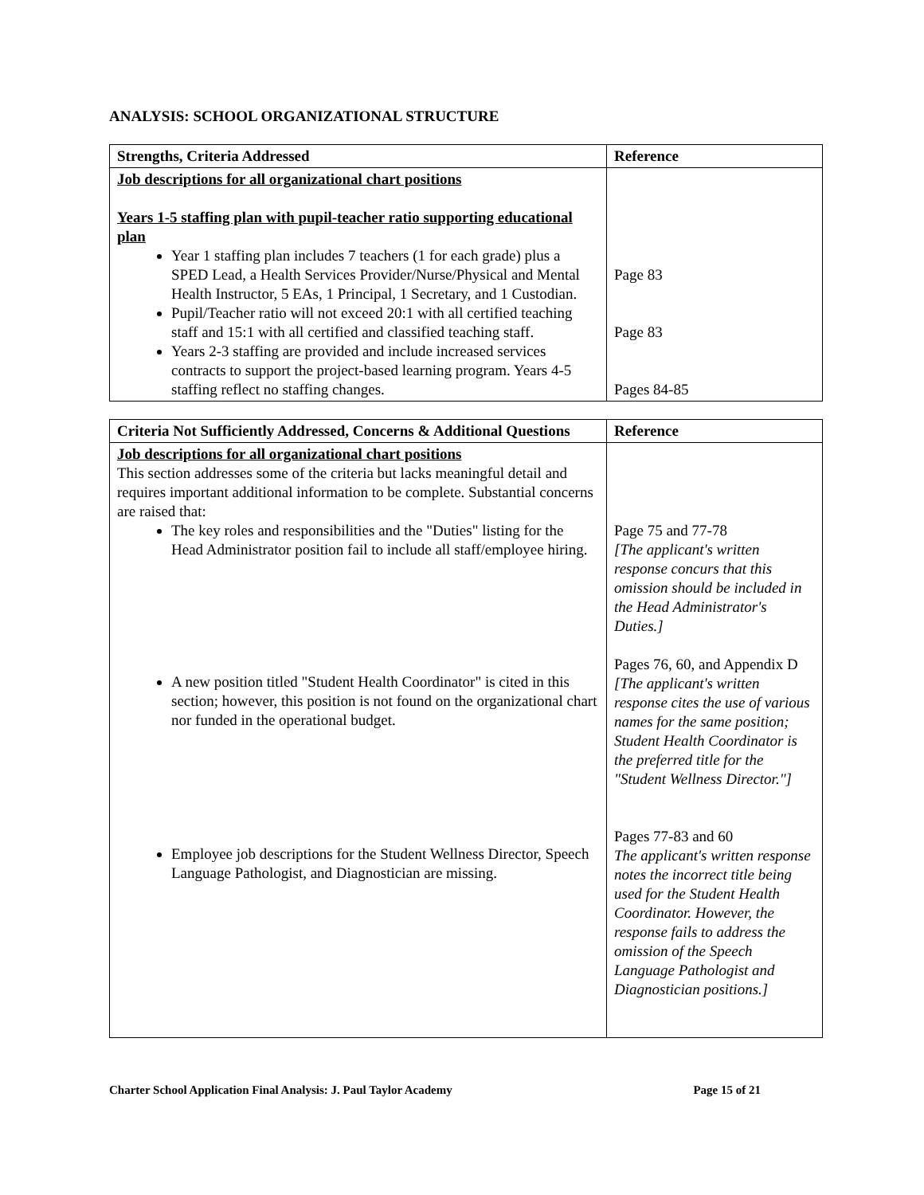ANALYSIS: SCHOOL ORGANIZATIONAL STRUCTURE
| Strengths, Criteria Addressed | Reference |
| --- | --- |
| Job descriptions for all organizational chart positions Years 1-5 staffing plan with pupil-teacher ratio supporting educational plan Year 1 staffing plan includes 7 teachers (1 for each grade) plus a SPED Lead, a Health Services Provider/Nurse/Physical and Mental Health Instructor, 5 EAs, 1 Principal, 1 Secretary, and 1 Custodian. Pupil/Teacher ratio will not exceed 20:1 with all certified teaching staff and 15:1 with all certified and classified teaching staff. Years 2-3 staffing are provided and include increased services contracts to support the project-based learning program. Years 4-5 staffing reflect no staffing changes. | Page 83 Page 83 Pages 84-85 |
| Criteria Not Sufficiently Addressed, Concerns & Additional Questions | Reference |
| --- | --- |
| Job descriptions for all organizational chart positions This section addresses some of the criteria but lacks meaningful detail and requires important additional information to be complete. Substantial concerns are raised that: The key roles and responsibilities and the "Duties" listing for the Head Administrator position fail to include all staff/employee hiring. A new position titled "Student Health Coordinator" is cited in this section; however, this position is not found on the organizational chart nor funded in the operational budget. Employee job descriptions for the Student Wellness Director, Speech Language Pathologist, and Diagnostician are missing. | Page 75 and 77-78 [The applicant's written response concurs that this omission should be included in the Head Administrator's Duties.] Pages 76, 60, and Appendix D [The applicant's written response cites the use of various names for the same position; Student Health Coordinator is the preferred title for the "Student Wellness Director."] Pages 77-83 and 60 The applicant's written response notes the incorrect title being used for the Student Health Coordinator. However, the response fails to address the omission of the Speech Language Pathologist and Diagnostician positions.] |
Charter School Application Final Analysis: J. Paul Taylor Academy Page 15 of 21